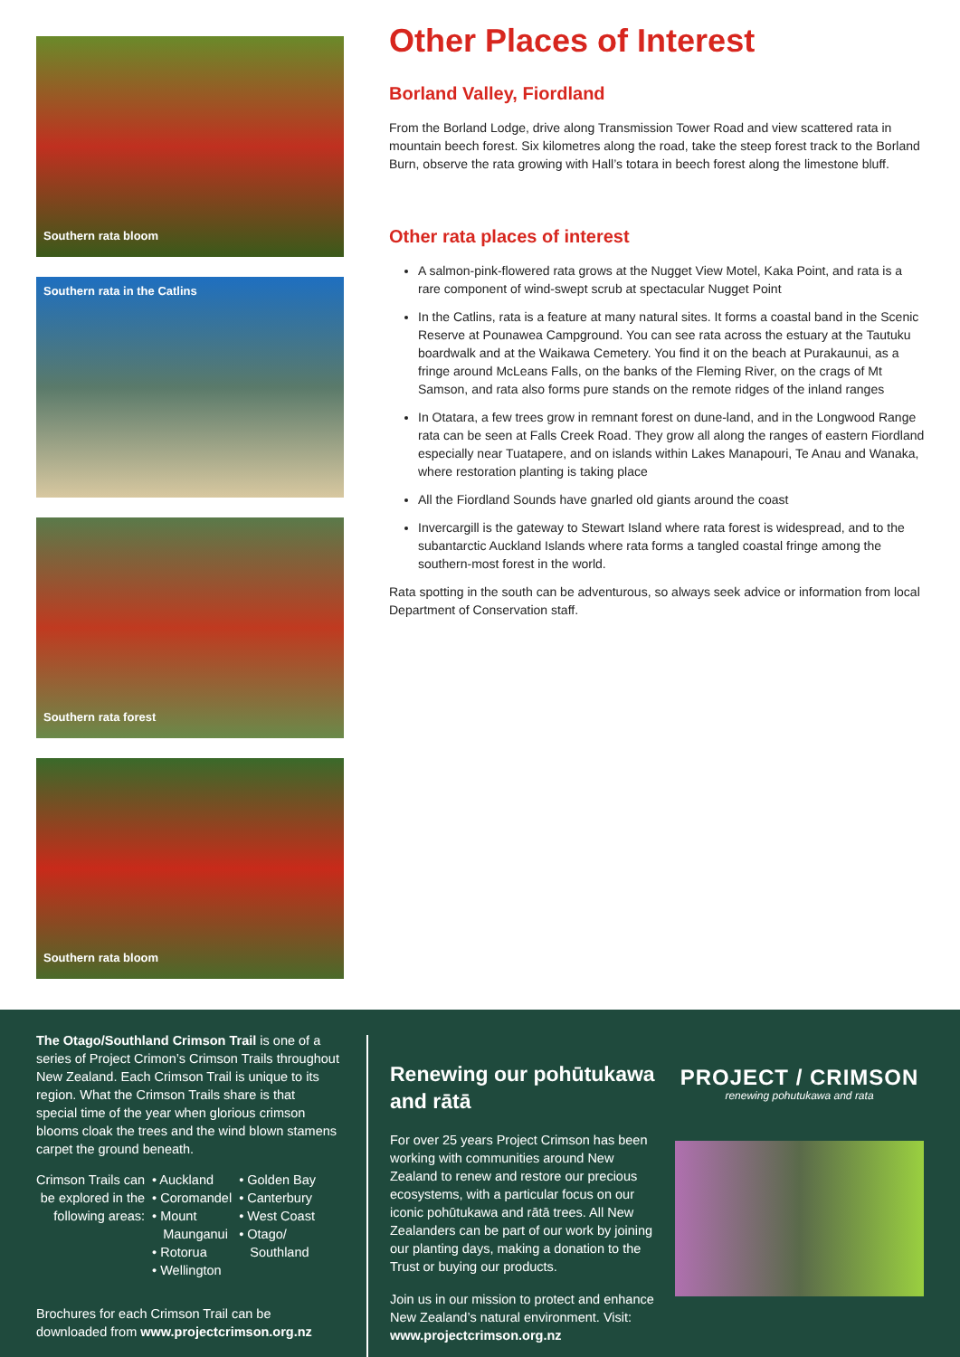Southern rata bloom
Southern rata in the Catlins
Southern rata forest
Southern rata bloom
Other Places of Interest
Borland Valley, Fiordland
From the Borland Lodge, drive along Transmission Tower Road and view scattered rata in mountain beech forest. Six kilometres along the road, take the steep forest track to the Borland Burn, observe the rata growing with Hall’s totara in beech forest along the limestone bluff.
Other rata places of interest
A salmon-pink-flowered rata grows at the Nugget View Motel, Kaka Point, and rata is a rare component of wind-swept scrub at spectacular Nugget Point
In the Catlins, rata is a feature at many natural sites. It forms a coastal band in the Scenic Reserve at Pounawea Campground. You can see rata across the estuary at the Tautuku boardwalk and at the Waikawa Cemetery. You find it on the beach at Purakaunui, as a fringe around McLeans Falls, on the banks of the Fleming River, on the crags of Mt Samson, and rata also forms pure stands on the remote ridges of the inland ranges
In Otatara, a few trees grow in remnant forest on dune-land, and in the Longwood Range rata can be seen at Falls Creek Road. They grow all along the ranges of eastern Fiordland especially near Tuatapere, and on islands within Lakes Manapouri, Te Anau and Wanaka, where restoration planting is taking place
All the Fiordland Sounds have gnarled old giants around the coast
Invercargill is the gateway to Stewart Island where rata forest is widespread, and to the subantarctic Auckland Islands where rata forms a tangled coastal fringe among the southern-most forest in the world.
Rata spotting in the south can be adventurous, so always seek advice or information from local Department of Conservation staff.
The Otago/Southland Crimson Trail is one of a series of Project Crimon’s Crimson Trails throughout New Zealand. Each Crimson Trail is unique to its region. What the Crimson Trails share is that special time of the year when glorious crimson blooms cloak the trees and the wind blown stamens carpet the ground beneath.
Crimson Trails can
be explored in the
following areas:
• Auckland
• Coromandel
• Mount
Maunganui
• Rotorua
• Wellington
• Golden Bay
• Canterbury
• West Coast
• Otago/
Southland
Brochures for each Crimson Trail can be downloaded from www.projectcrimson.org.nz
Renewing our pohūtukawa and rātā
For over 25 years Project Crimson has been working with communities around New Zealand to renew and restore our precious ecosystems, with a particular focus on our iconic pohūtukawa and rātā trees. All New Zealanders can be part of our work by joining our planting days, making a donation to the Trust or buying our products.
Join us in our mission to protect and enhance New Zealand’s natural environment. Visit: www.projectcrimson.org.nz
PROJECT / CRIMSON
renewing pohutukawa and rata